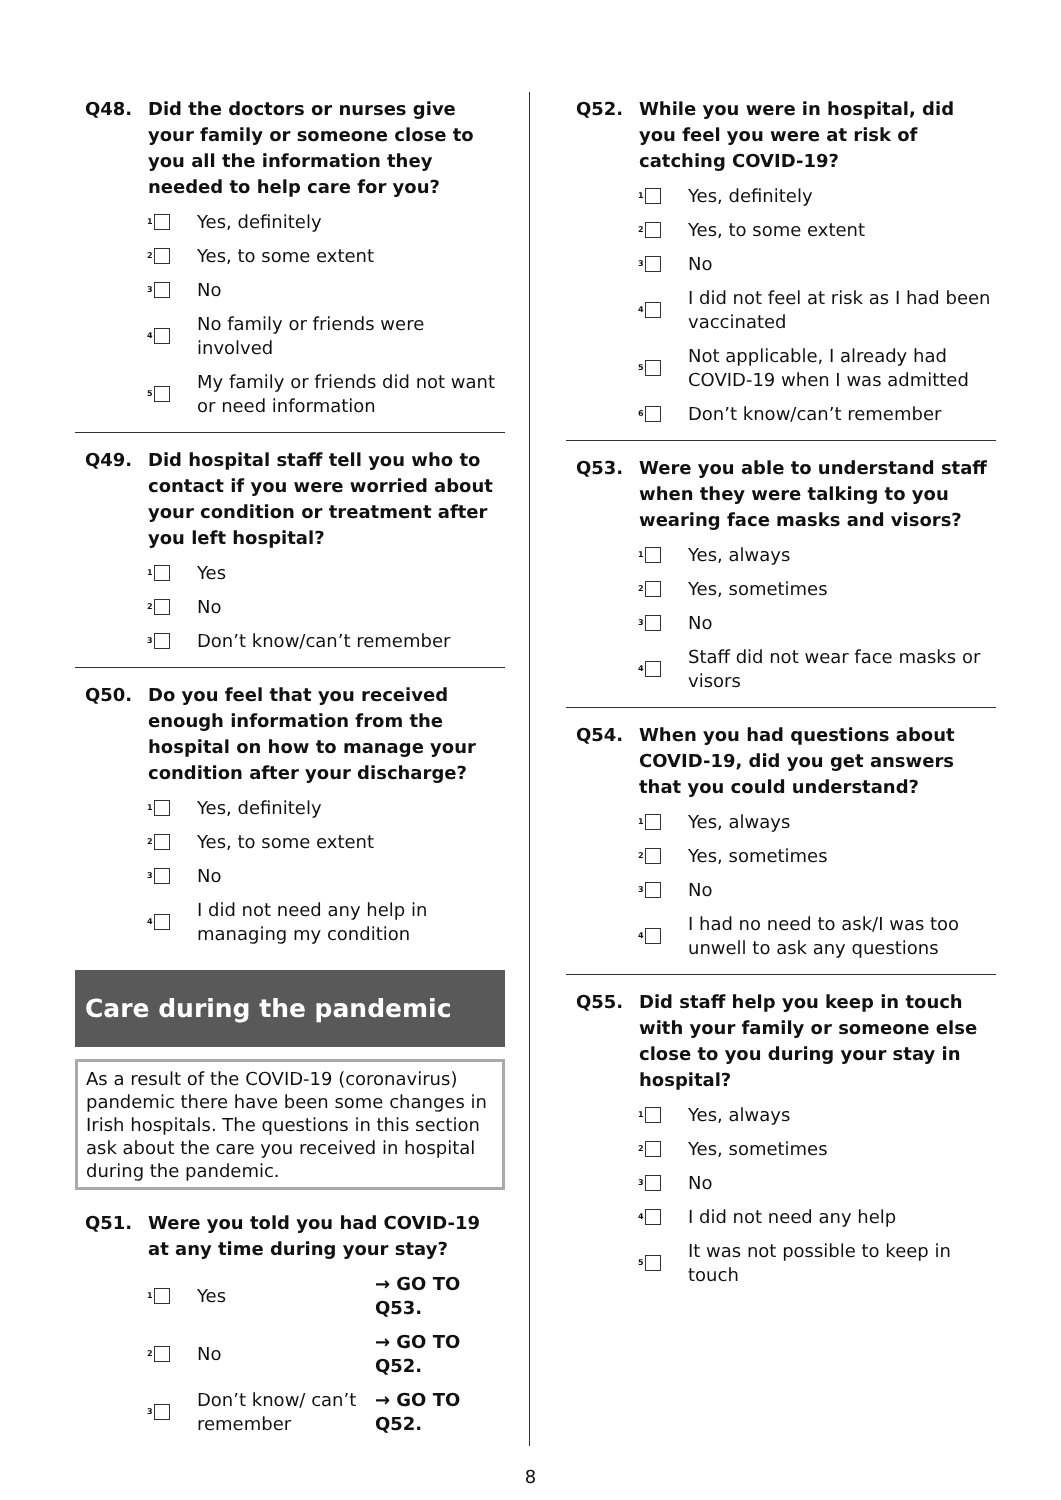Q48. Did the doctors or nurses give your family or someone close to you all the information they needed to help care for you?
1
Yes, definitely
2
Yes, to some extent
3
No
4
No family or friends were involved
5
My family or friends did not want or need information
Q49. Did hospital staff tell you who to contact if you were worried about your condition or treatment after you left hospital?
1
Yes
2
No
3
Don’t know/can’t remember
Q50. Do you feel that you received enough information from the hospital on how to manage your condition after your discharge?
1
Yes, definitely
2
Yes, to some extent
3
No
4
I did not need any help in managing my condition
Care during the pandemic
As a result of the COVID-19 (coronavirus) pandemic there have been some changes in Irish hospitals. The questions in this section ask about the care you received in hospital during the pandemic.
Q51. Were you told you had COVID-19 at any time during your stay?
1
Yes → GO TO Q53.
2
No → GO TO Q52.
3
Don’t know/ can’t remember → GO TO Q52.
Q52. While you were in hospital, did you feel you were at risk of catching COVID-19?
1
Yes, definitely
2
Yes, to some extent
3
No
4
I did not feel at risk as I had been vaccinated
5
Not applicable, I already had COVID-19 when I was admitted
6
Don’t know/can’t remember
Q53. Were you able to understand staff when they were talking to you wearing face masks and visors?
1
Yes, always
2
Yes, sometimes
3
No
4
Staff did not wear face masks or visors
Q54. When you had questions about COVID-19, did you get answers that you could understand?
1
Yes, always
2
Yes, sometimes
3
No
4
I had no need to ask/I was too unwell to ask any questions
Q55. Did staff help you keep in touch with your family or someone else close to you during your stay in hospital?
1
Yes, always
2
Yes, sometimes
3
No
4
I did not need any help
5
It was not possible to keep in touch
8